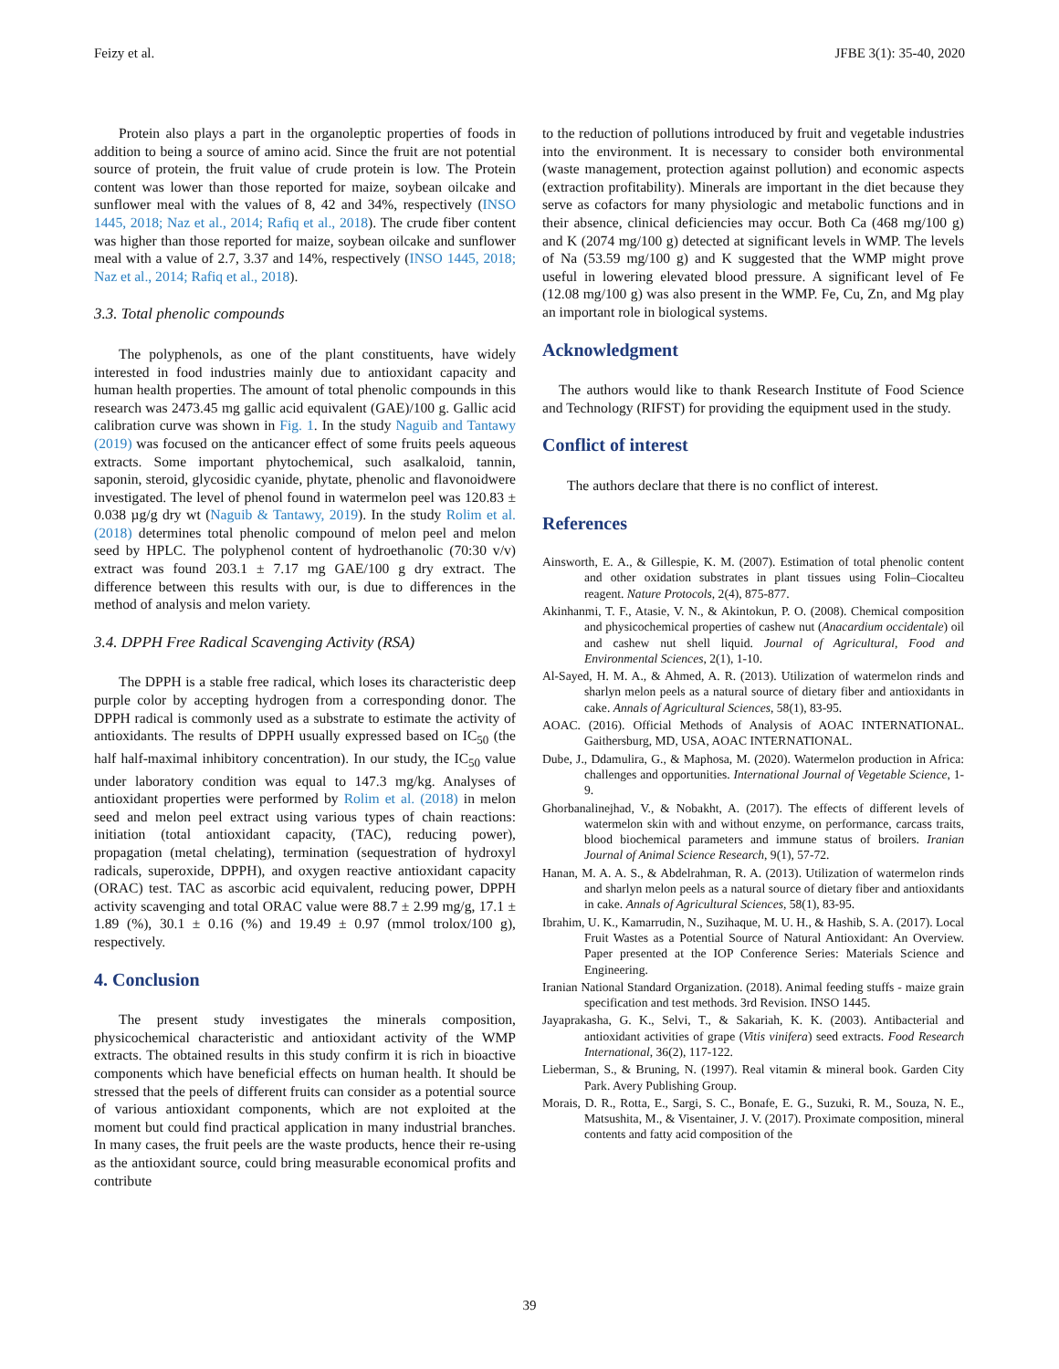Feizy et al. JFBE 3(1): 35-40, 2020
Protein also plays a part in the organoleptic properties of foods in addition to being a source of amino acid. Since the fruit are not potential source of protein, the fruit value of crude protein is low. The Protein content was lower than those reported for maize, soybean oilcake and sunflower meal with the values of 8, 42 and 34%, respectively (INSO 1445, 2018; Naz et al., 2014; Rafiq et al., 2018). The crude fiber content was higher than those reported for maize, soybean oilcake and sunflower meal with a value of 2.7, 3.37 and 14%, respectively (INSO 1445, 2018; Naz et al., 2014; Rafiq et al., 2018).
3.3. Total phenolic compounds
The polyphenols, as one of the plant constituents, have widely interested in food industries mainly due to antioxidant capacity and human health properties. The amount of total phenolic compounds in this research was 2473.45 mg gallic acid equivalent (GAE)/100 g. Gallic acid calibration curve was shown in Fig. 1. In the study Naguib and Tantawy (2019) was focused on the anticancer effect of some fruits peels aqueous extracts. Some important phytochemical, such asalkaloid, tannin, saponin, steroid, glycosidic cyanide, phytate, phenolic and flavonoidwere investigated. The level of phenol found in watermelon peel was 120.83 ± 0.038 µg/g dry wt (Naguib & Tantawy, 2019). In the study Rolim et al. (2018) determines total phenolic compound of melon peel and melon seed by HPLC. The polyphenol content of hydroethanolic (70:30 v/v) extract was found 203.1 ± 7.17 mg GAE/100 g dry extract. The difference between this results with our, is due to differences in the method of analysis and melon variety.
3.4. DPPH Free Radical Scavenging Activity (RSA)
The DPPH is a stable free radical, which loses its characteristic deep purple color by accepting hydrogen from a corresponding donor. The DPPH radical is commonly used as a substrate to estimate the activity of antioxidants. The results of DPPH usually expressed based on IC<sub>50</sub> (the half half-maximal inhibitory concentration). In our study, the IC<sub>50</sub> value under laboratory condition was equal to 147.3 mg/kg. Analyses of antioxidant properties were performed by Rolim et al. (2018) in melon seed and melon peel extract using various types of chain reactions: initiation (total antioxidant capacity, (TAC), reducing power), propagation (metal chelating), termination (sequestration of hydroxyl radicals, superoxide, DPPH), and oxygen reactive antioxidant capacity (ORAC) test. TAC as ascorbic acid equivalent, reducing power, DPPH activity scavenging and total ORAC value were 88.7 ± 2.99 mg/g, 17.1 ± 1.89 (%), 30.1 ± 0.16 (%) and 19.49 ± 0.97 (mmol trolox/100 g), respectively.
4. Conclusion
The present study investigates the minerals composition, physicochemical characteristic and antioxidant activity of the WMP extracts. The obtained results in this study confirm it is rich in bioactive components which have beneficial effects on human health. It should be stressed that the peels of different fruits can consider as a potential source of various antioxidant components, which are not exploited at the moment but could find practical application in many industrial branches. In many cases, the fruit peels are the waste products, hence their re-using as the antioxidant source, could bring measurable economical profits and contribute
to the reduction of pollutions introduced by fruit and vegetable industries into the environment. It is necessary to consider both environmental (waste management, protection against pollution) and economic aspects (extraction profitability). Minerals are important in the diet because they serve as cofactors for many physiologic and metabolic functions and in their absence, clinical deficiencies may occur. Both Ca (468 mg/100 g) and K (2074 mg/100 g) detected at significant levels in WMP. The levels of Na (53.59 mg/100 g) and K suggested that the WMP might prove useful in lowering elevated blood pressure. A significant level of Fe (12.08 mg/100 g) was also present in the WMP. Fe, Cu, Zn, and Mg play an important role in biological systems.
Acknowledgment
The authors would like to thank Research Institute of Food Science and Technology (RIFST) for providing the equipment used in the study.
Conflict of interest
The authors declare that there is no conflict of interest.
References
Ainsworth, E. A., & Gillespie, K. M. (2007). Estimation of total phenolic content and other oxidation substrates in plant tissues using Folin–Ciocalteu reagent. Nature Protocols, 2(4), 875-877.
Akinhanmi, T. F., Atasie, V. N., & Akintokun, P. O. (2008). Chemical composition and physicochemical properties of cashew nut (Anacardium occidentale) oil and cashew nut shell liquid. Journal of Agricultural, Food and Environmental Sciences, 2(1), 1-10.
Al-Sayed, H. M. A., & Ahmed, A. R. (2013). Utilization of watermelon rinds and sharlyn melon peels as a natural source of dietary fiber and antioxidants in cake. Annals of Agricultural Sciences, 58(1), 83-95.
AOAC. (2016). Official Methods of Analysis of AOAC INTERNATIONAL. Gaithersburg, MD, USA, AOAC INTERNATIONAL.
Dube, J., Ddamulira, G., & Maphosa, M. (2020). Watermelon production in Africa: challenges and opportunities. International Journal of Vegetable Science, 1-9.
Ghorbanalinejhad, V., & Nobakht, A. (2017). The effects of different levels of watermelon skin with and without enzyme, on performance, carcass traits, blood biochemical parameters and immune status of broilers. Iranian Journal of Animal Science Research, 9(1), 57-72.
Hanan, M. A. A. S., & Abdelrahman, R. A. (2013). Utilization of watermelon rinds and sharlyn melon peels as a natural source of dietary fiber and antioxidants in cake. Annals of Agricultural Sciences, 58(1), 83-95.
Ibrahim, U. K., Kamarrudin, N., Suzihaque, M. U. H., & Hashib, S. A. (2017). Local Fruit Wastes as a Potential Source of Natural Antioxidant: An Overview. Paper presented at the IOP Conference Series: Materials Science and Engineering.
Iranian National Standard Organization. (2018). Animal feeding stuffs - maize grain specification and test methods. 3rd Revision. INSO 1445.
Jayaprakasha, G. K., Selvi, T., & Sakariah, K. K. (2003). Antibacterial and antioxidant activities of grape (Vitis vinifera) seed extracts. Food Research International, 36(2), 117-122.
Lieberman, S., & Bruning, N. (1997). Real vitamin & mineral book. Garden City Park. Avery Publishing Group.
Morais, D. R., Rotta, E., Sargi, S. C., Bonafe, E. G., Suzuki, R. M., Souza, N. E., Matsushita, M., & Visentainer, J. V. (2017). Proximate composition, mineral contents and fatty acid composition of the
39